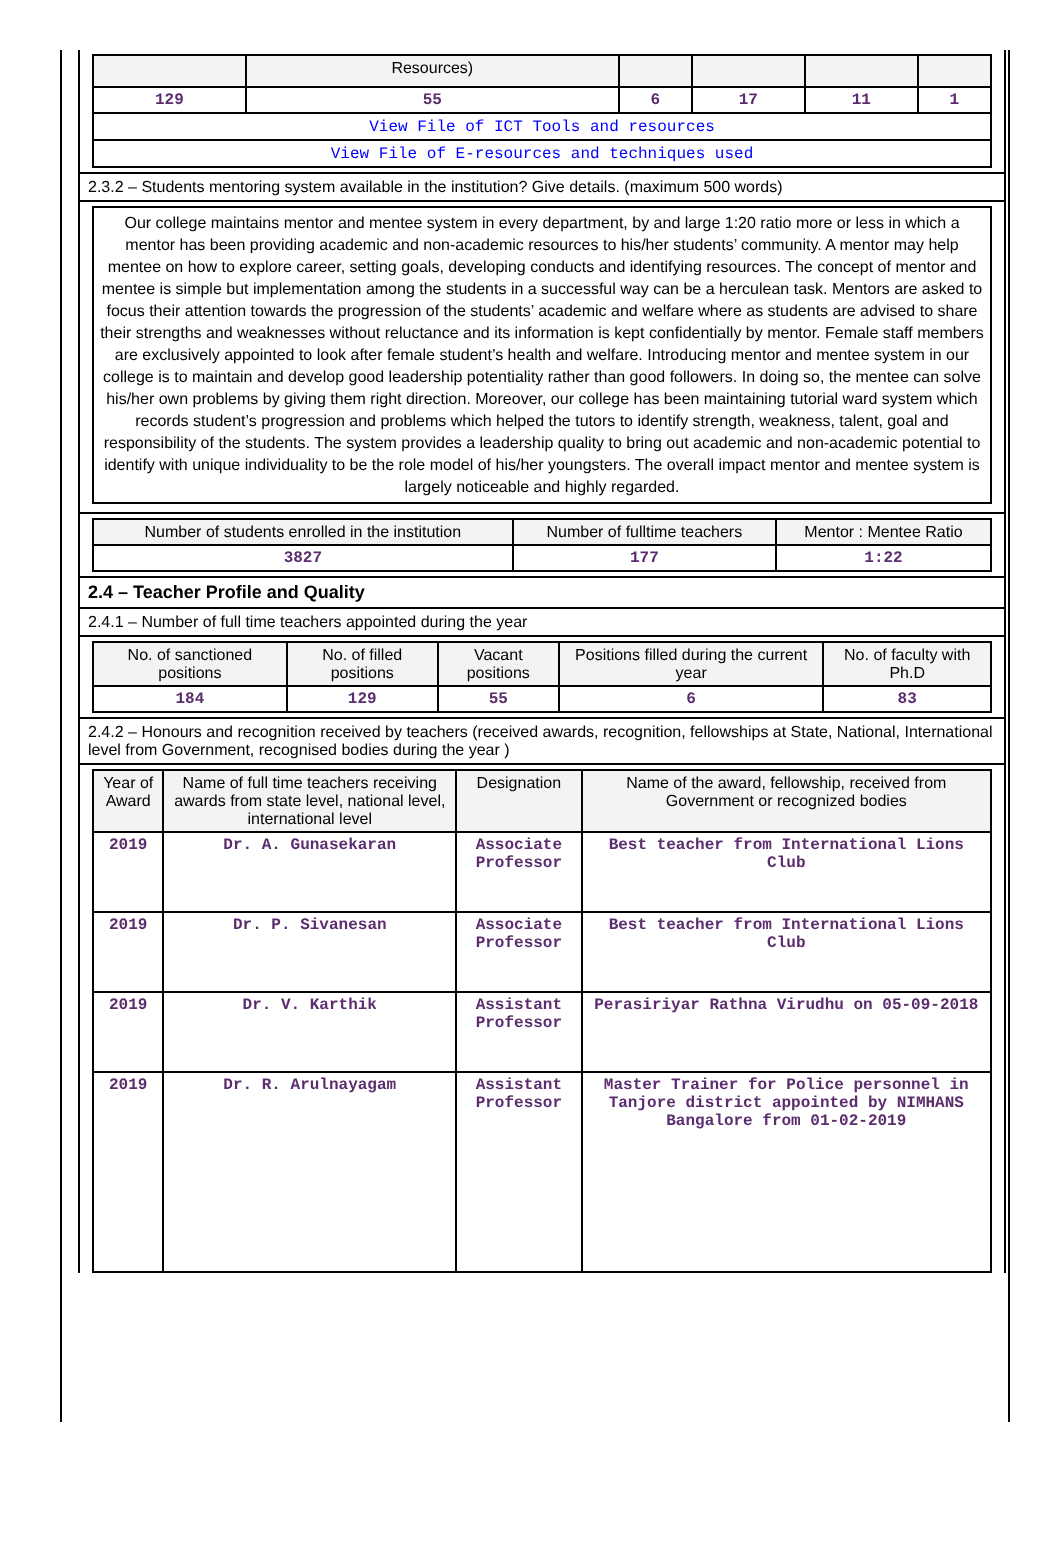| | Resources) | | | | |
| --- | --- | --- | --- | --- | --- |
| 129 | 55 | 6 | 17 | 11 | 1 |
| View File of ICT Tools and resources | | | | | |
| View File of E-resources and techniques used | | | | | |
2.3.2 – Students mentoring system available in the institution? Give details. (maximum 500 words)
Our college maintains mentor and mentee system in every department, by and large 1:20 ratio more or less in which a mentor has been providing academic and non-academic resources to his/her students’ community. A mentor may help mentee on how to explore career, setting goals, developing conducts and identifying resources. The concept of mentor and mentee is simple but implementation among the students in a successful way can be a herculean task. Mentors are asked to focus their attention towards the progression of the students’ academic and welfare where as students are advised to share their strengths and weaknesses without reluctance and its information is kept confidentially by mentor. Female staff members are exclusively appointed to look after female student’s health and welfare. Introducing mentor and mentee system in our college is to maintain and develop good leadership potentiality rather than good followers. In doing so, the mentee can solve his/her own problems by giving them right direction. Moreover, our college has been maintaining tutorial ward system which records student’s progression and problems which helped the tutors to identify strength, weakness, talent, goal and responsibility of the students. The system provides a leadership quality to bring out academic and non-academic potential to identify with unique individuality to be the role model of his/her youngsters. The overall impact mentor and mentee system is largely noticeable and highly regarded.
| Number of students enrolled in the institution | Number of fulltime teachers | Mentor : Mentee Ratio |
| --- | --- | --- |
| 3827 | 177 | 1:22 |
2.4 – Teacher Profile and Quality
2.4.1 – Number of full time teachers appointed during the year
| No. of sanctioned positions | No. of filled positions | Vacant positions | Positions filled during the current year | No. of faculty with Ph.D |
| --- | --- | --- | --- | --- |
| 184 | 129 | 55 | 6 | 83 |
2.4.2 – Honours and recognition received by teachers (received awards, recognition, fellowships at State, National, International level from Government, recognised bodies during the year )
| Year of Award | Name of full time teachers receiving awards from state level, national level, international level | Designation | Name of the award, fellowship, received from Government or recognized bodies |
| --- | --- | --- | --- |
| 2019 | Dr. A. Gunasekaran | Associate Professor | Best teacher from International Lions Club |
| 2019 | Dr. P. Sivanesan | Associate Professor | Best teacher from International Lions Club |
| 2019 | Dr. V. Karthik | Assistant Professor | Perasiriyar Rathna Virudhu on 05-09-2018 |
| 2019 | Dr. R. Arulnayagam | Assistant Professor | Master Trainer for Police personnel in Tanjore district appointed by NIMHANS Bangalore from 01-02-2019 |